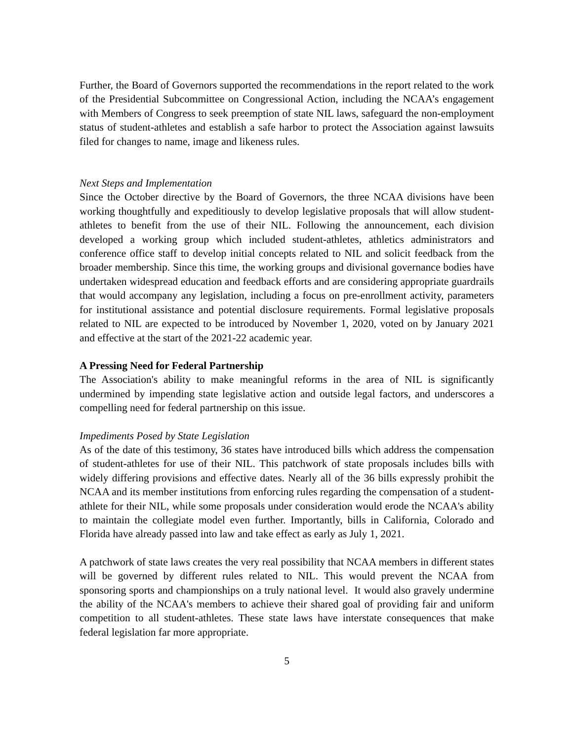Further, the Board of Governors supported the recommendations in the report related to the work of the Presidential Subcommittee on Congressional Action, including the NCAA’s engagement with Members of Congress to seek preemption of state NIL laws, safeguard the non-employment status of student-athletes and establish a safe harbor to protect the Association against lawsuits filed for changes to name, image and likeness rules.
Next Steps and Implementation
Since the October directive by the Board of Governors, the three NCAA divisions have been working thoughtfully and expeditiously to develop legislative proposals that will allow student-athletes to benefit from the use of their NIL. Following the announcement, each division developed a working group which included student-athletes, athletics administrators and conference office staff to develop initial concepts related to NIL and solicit feedback from the broader membership. Since this time, the working groups and divisional governance bodies have undertaken widespread education and feedback efforts and are considering appropriate guardrails that would accompany any legislation, including a focus on pre-enrollment activity, parameters for institutional assistance and potential disclosure requirements. Formal legislative proposals related to NIL are expected to be introduced by November 1, 2020, voted on by January 2021 and effective at the start of the 2021-22 academic year.
A Pressing Need for Federal Partnership
The Association's ability to make meaningful reforms in the area of NIL is significantly undermined by impending state legislative action and outside legal factors, and underscores a compelling need for federal partnership on this issue.
Impediments Posed by State Legislation
As of the date of this testimony, 36 states have introduced bills which address the compensation of student-athletes for use of their NIL. This patchwork of state proposals includes bills with widely differing provisions and effective dates. Nearly all of the 36 bills expressly prohibit the NCAA and its member institutions from enforcing rules regarding the compensation of a student-athlete for their NIL, while some proposals under consideration would erode the NCAA's ability to maintain the collegiate model even further. Importantly, bills in California, Colorado and Florida have already passed into law and take effect as early as July 1, 2021.
A patchwork of state laws creates the very real possibility that NCAA members in different states will be governed by different rules related to NIL. This would prevent the NCAA from sponsoring sports and championships on a truly national level. It would also gravely undermine the ability of the NCAA's members to achieve their shared goal of providing fair and uniform competition to all student-athletes. These state laws have interstate consequences that make federal legislation far more appropriate.
5